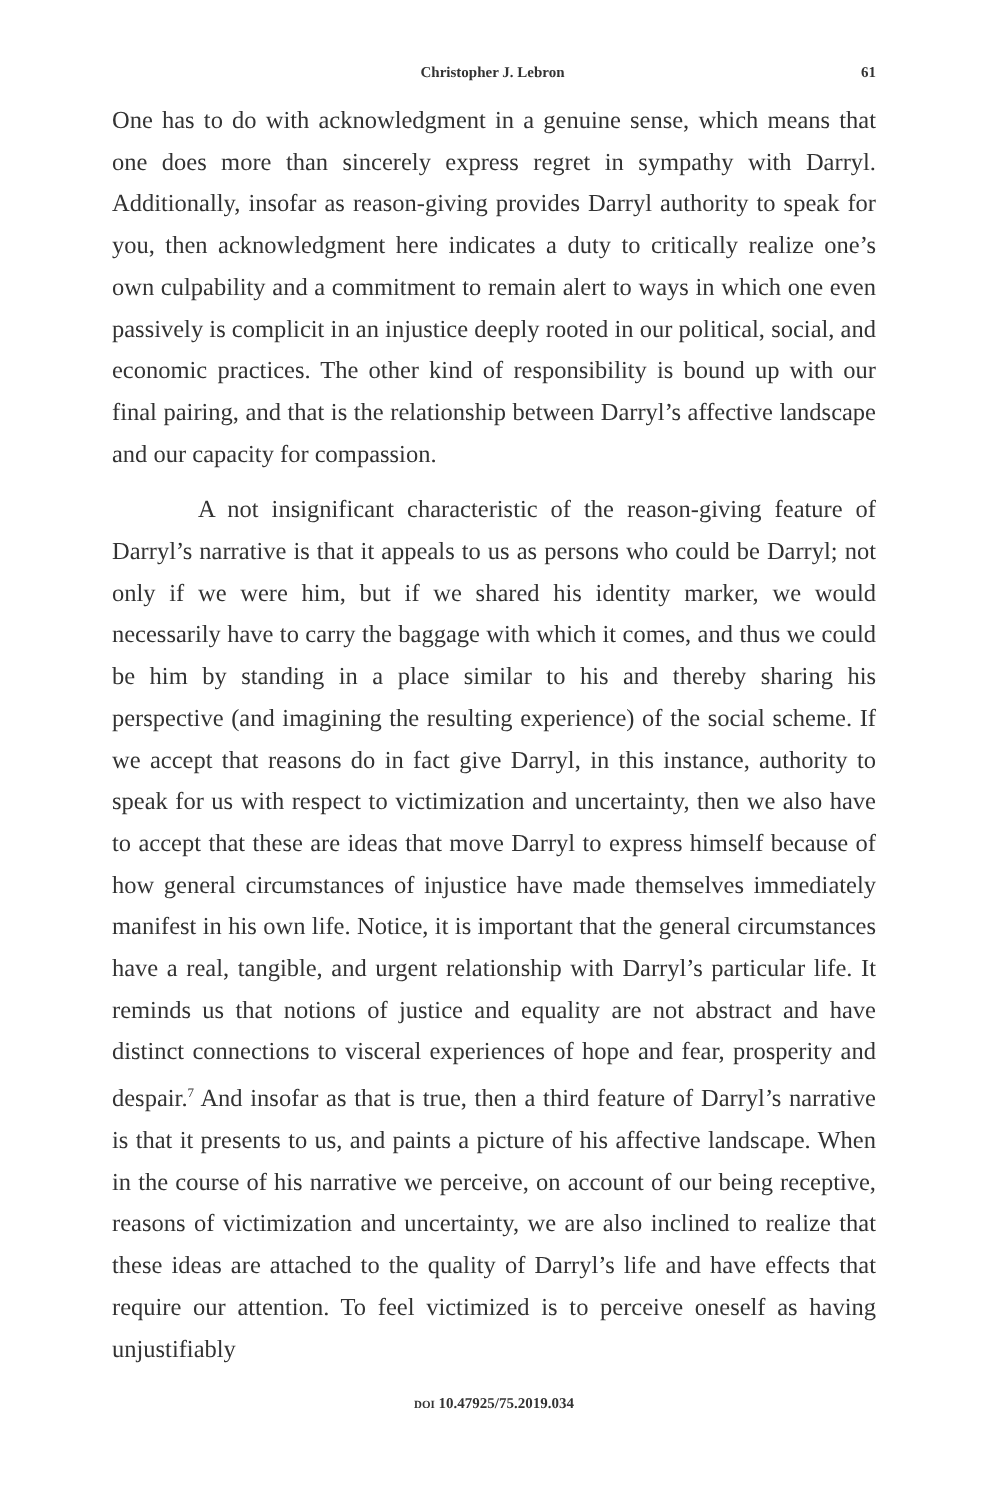Christopher J. Lebron 61
One has to do with acknowledgment in a genuine sense, which means that one does more than sincerely express regret in sympathy with Darryl. Additionally, insofar as reason-giving provides Darryl authority to speak for you, then acknowledgment here indicates a duty to critically realize one’s own culpability and a commitment to remain alert to ways in which one even passively is complicit in an injustice deeply rooted in our political, social, and economic practices. The other kind of responsibility is bound up with our final pairing, and that is the relationship between Darryl’s affective landscape and our capacity for compassion.
A not insignificant characteristic of the reason-giving feature of Darryl’s narrative is that it appeals to us as persons who could be Darryl; not only if we were him, but if we shared his identity marker, we would necessarily have to carry the baggage with which it comes, and thus we could be him by standing in a place similar to his and thereby sharing his perspective (and imagining the resulting experience) of the social scheme. If we accept that reasons do in fact give Darryl, in this instance, authority to speak for us with respect to victimization and uncertainty, then we also have to accept that these are ideas that move Darryl to express himself because of how general circumstances of injustice have made themselves immediately manifest in his own life. Notice, it is important that the general circumstances have a real, tangible, and urgent relationship with Darryl’s particular life. It reminds us that notions of justice and equality are not abstract and have distinct connections to visceral experiences of hope and fear, prosperity and despair.<sup>7</sup> And insofar as that is true, then a third feature of Darryl’s narrative is that it presents to us, and paints a picture of his affective landscape. When in the course of his narrative we perceive, on account of our being receptive, reasons of victimization and uncertainty, we are also inclined to realize that these ideas are attached to the quality of Darryl’s life and have effects that require our attention. To feel victimized is to perceive oneself as having unjustifiably
DOI 10.47925/75.2019.034